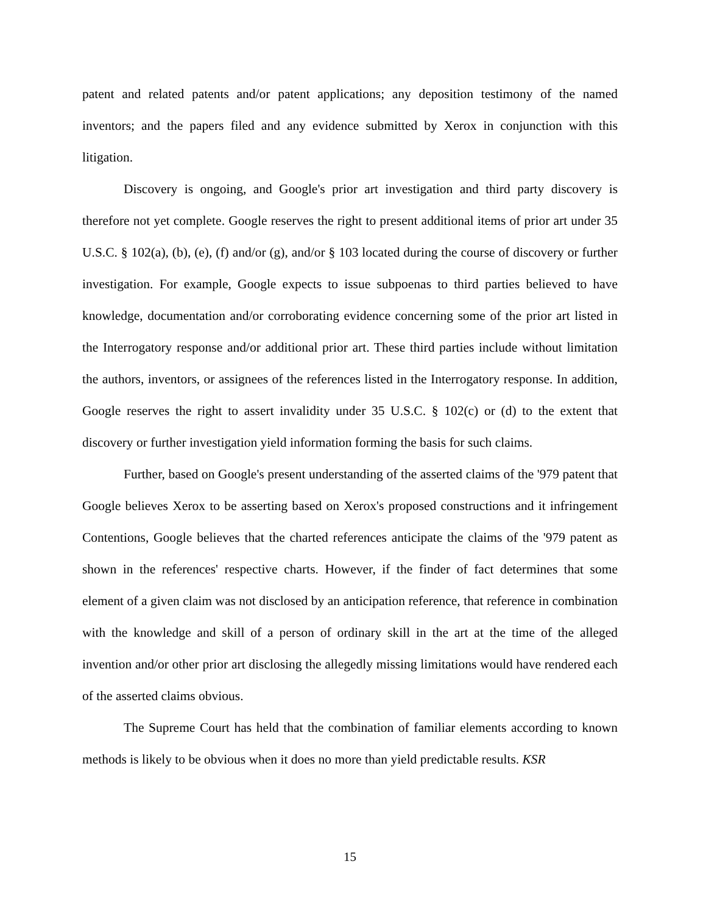patent and related patents and/or patent applications; any deposition testimony of the named inventors; and the papers filed and any evidence submitted by Xerox in conjunction with this litigation.
Discovery is ongoing, and Google's prior art investigation and third party discovery is therefore not yet complete. Google reserves the right to present additional items of prior art under 35 U.S.C. § 102(a), (b), (e), (f) and/or (g), and/or § 103 located during the course of discovery or further investigation. For example, Google expects to issue subpoenas to third parties believed to have knowledge, documentation and/or corroborating evidence concerning some of the prior art listed in the Interrogatory response and/or additional prior art. These third parties include without limitation the authors, inventors, or assignees of the references listed in the Interrogatory response. In addition, Google reserves the right to assert invalidity under 35 U.S.C. § 102(c) or (d) to the extent that discovery or further investigation yield information forming the basis for such claims.
Further, based on Google's present understanding of the asserted claims of the '979 patent that Google believes Xerox to be asserting based on Xerox's proposed constructions and it infringement Contentions, Google believes that the charted references anticipate the claims of the '979 patent as shown in the references' respective charts. However, if the finder of fact determines that some element of a given claim was not disclosed by an anticipation reference, that reference in combination with the knowledge and skill of a person of ordinary skill in the art at the time of the alleged invention and/or other prior art disclosing the allegedly missing limitations would have rendered each of the asserted claims obvious.
The Supreme Court has held that the combination of familiar elements according to known methods is likely to be obvious when it does no more than yield predictable results. KSR
15